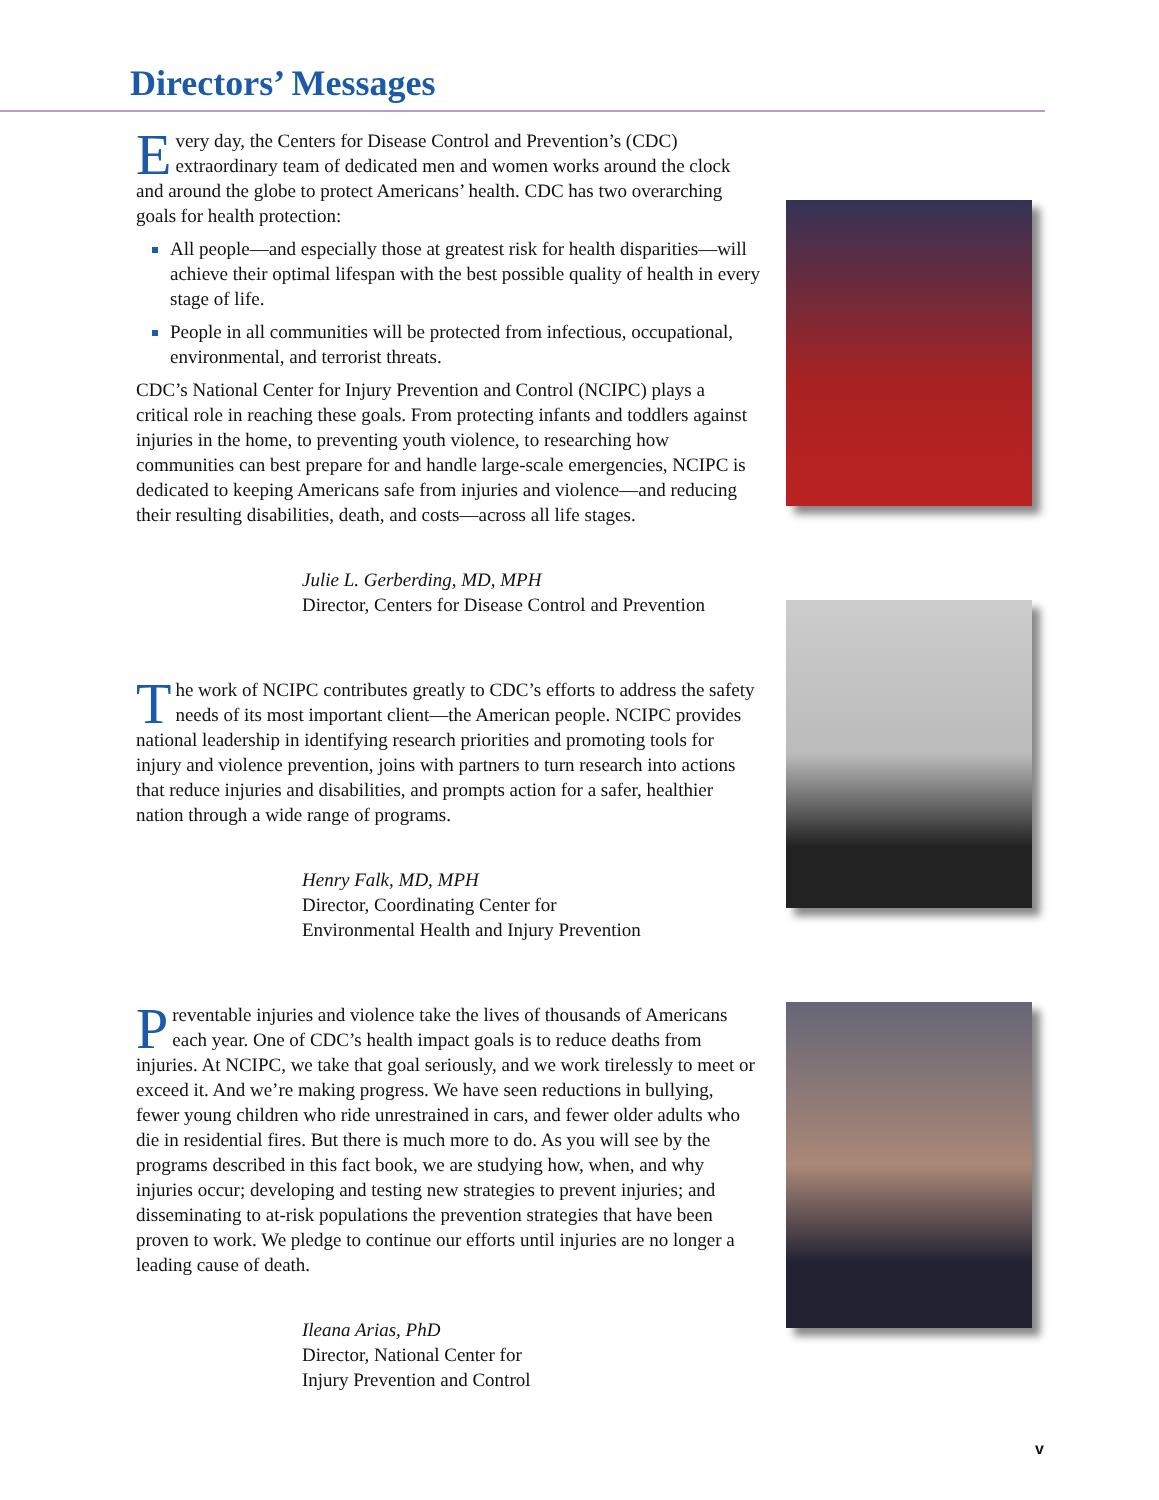Directors’ Messages
Every day, the Centers for Disease Control and Prevention’s (CDC) extraordinary team of dedicated men and women works around the clock and around the globe to protect Americans’ health. CDC has two overarching goals for health protection:
All people—and especially those at greatest risk for health disparities—will achieve their optimal lifespan with the best possible quality of health in every stage of life.
People in all communities will be protected from infectious, occupational, environmental, and terrorist threats.
CDC’s National Center for Injury Prevention and Control (NCIPC) plays a critical role in reaching these goals. From protecting infants and toddlers against injuries in the home, to preventing youth violence, to researching how communities can best prepare for and handle large-scale emergencies, NCIPC is dedicated to keeping Americans safe from injuries and violence—and reducing their resulting disabilities, death, and costs—across all life stages.
Julie L. Gerberding, MD, MPH
Director, Centers for Disease Control and Prevention
The work of NCIPC contributes greatly to CDC’s efforts to address the safety needs of its most important client—the American people. NCIPC provides national leadership in identifying research priorities and promoting tools for injury and violence prevention, joins with partners to turn research into actions that reduce injuries and disabilities, and prompts action for a safer, healthier nation through a wide range of programs.
Henry Falk, MD, MPH
Director, Coordinating Center for
Environmental Health and Injury Prevention
Preventable injuries and violence take the lives of thousands of Americans each year. One of CDC’s health impact goals is to reduce deaths from injuries. At NCIPC, we take that goal seriously, and we work tirelessly to meet or exceed it. And we’re making progress. We have seen reductions in bullying, fewer young children who ride unrestrained in cars, and fewer older adults who die in residential fires. But there is much more to do. As you will see by the programs described in this fact book, we are studying how, when, and why injuries occur; developing and testing new strategies to prevent injuries; and disseminating to at-risk populations the prevention strategies that have been proven to work. We pledge to continue our efforts until injuries are no longer a leading cause of death.
Ileana Arias, PhD
Director, National Center for
Injury Prevention and Control
v